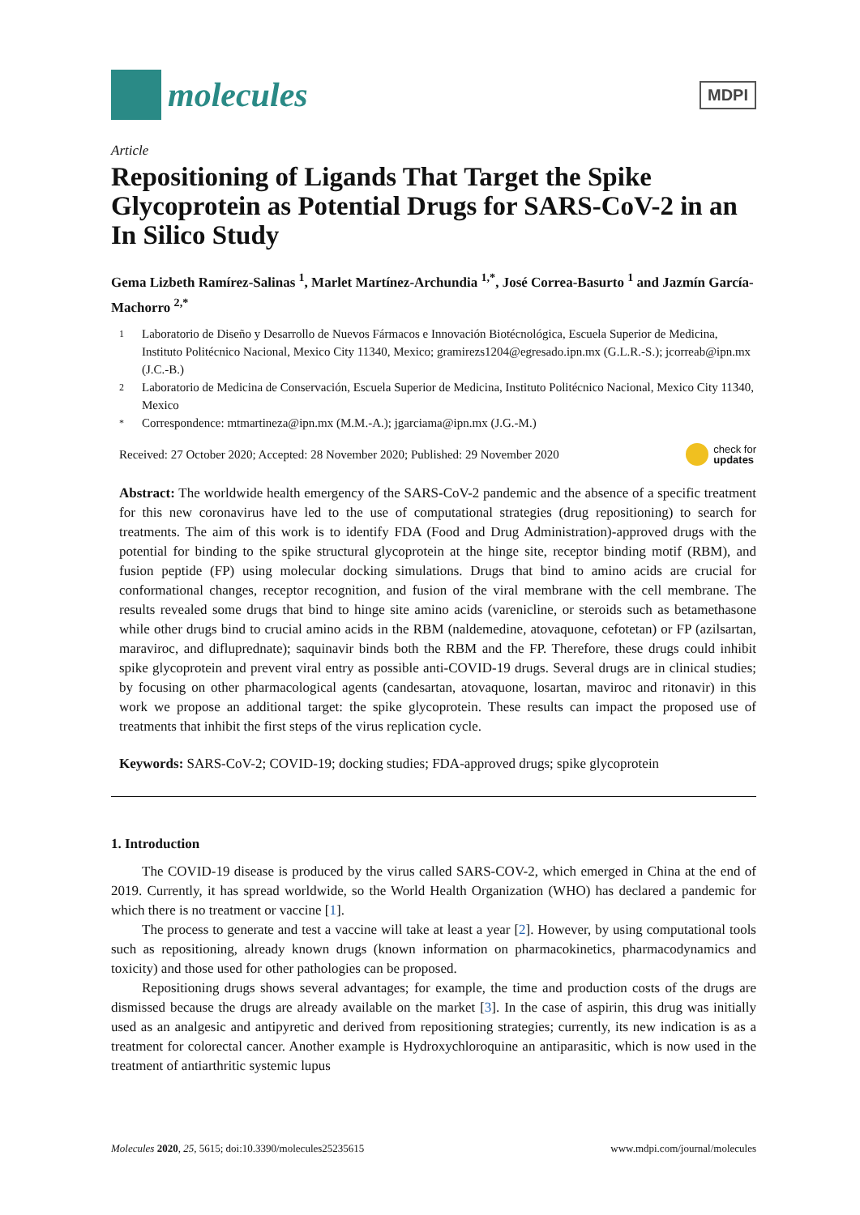molecules
MDPI
Article
Repositioning of Ligands That Target the Spike Glycoprotein as Potential Drugs for SARS-CoV-2 in an In Silico Study
Gema Lizbeth Ramírez-Salinas <sup>1</sup>, Marlet Martínez-Archundia <sup>1,*</sup>, José Correa-Basurto <sup>1</sup> and Jazmín García-Machorro <sup>2,*</sup>
1 Laboratorio de Diseño y Desarrollo de Nuevos Fármacos e Innovación Biotécnológica, Escuela Superior de Medicina, Instituto Politécnico Nacional, Mexico City 11340, Mexico; gramirezs1204@egresado.ipn.mx (G.L.R.-S.); jcorreab@ipn.mx (J.C.-B.)
2 Laboratorio de Medicina de Conservación, Escuela Superior de Medicina, Instituto Politécnico Nacional, Mexico City 11340, Mexico
* Correspondence: mtmartineza@ipn.mx (M.M.-A.); jgarciama@ipn.mx (J.G.-M.)
Received: 27 October 2020; Accepted: 28 November 2020; Published: 29 November 2020 check for
updates
Abstract: The worldwide health emergency of the SARS-CoV-2 pandemic and the absence of a specific treatment for this new coronavirus have led to the use of computational strategies (drug repositioning) to search for treatments. The aim of this work is to identify FDA (Food and Drug Administration)-approved drugs with the potential for binding to the spike structural glycoprotein at the hinge site, receptor binding motif (RBM), and fusion peptide (FP) using molecular docking simulations. Drugs that bind to amino acids are crucial for conformational changes, receptor recognition, and fusion of the viral membrane with the cell membrane. The results revealed some drugs that bind to hinge site amino acids (varenicline, or steroids such as betamethasone while other drugs bind to crucial amino acids in the RBM (naldemedine, atovaquone, cefotetan) or FP (azilsartan, maraviroc, and difluprednate); saquinavir binds both the RBM and the FP. Therefore, these drugs could inhibit spike glycoprotein and prevent viral entry as possible anti-COVID-19 drugs. Several drugs are in clinical studies; by focusing on other pharmacological agents (candesartan, atovaquone, losartan, maviroc and ritonavir) in this work we propose an additional target: the spike glycoprotein. These results can impact the proposed use of treatments that inhibit the first steps of the virus replication cycle.
Keywords: SARS-CoV-2; COVID-19; docking studies; FDA-approved drugs; spike glycoprotein
1. Introduction
The COVID-19 disease is produced by the virus called SARS-COV-2, which emerged in China at the end of 2019. Currently, it has spread worldwide, so the World Health Organization (WHO) has declared a pandemic for which there is no treatment or vaccine [1].
The process to generate and test a vaccine will take at least a year [2]. However, by using computational tools such as repositioning, already known drugs (known information on pharmacokinetics, pharmacodynamics and toxicity) and those used for other pathologies can be proposed.
Repositioning drugs shows several advantages; for example, the time and production costs of the drugs are dismissed because the drugs are already available on the market [3]. In the case of aspirin, this drug was initially used as an analgesic and antipyretic and derived from repositioning strategies; currently, its new indication is as a treatment for colorectal cancer. Another example is Hydroxychloroquine an antiparasitic, which is now used in the treatment of antiarthritic systemic lupus
Molecules 2020, 25, 5615; doi:10.3390/molecules25235615 www.mdpi.com/journal/molecules